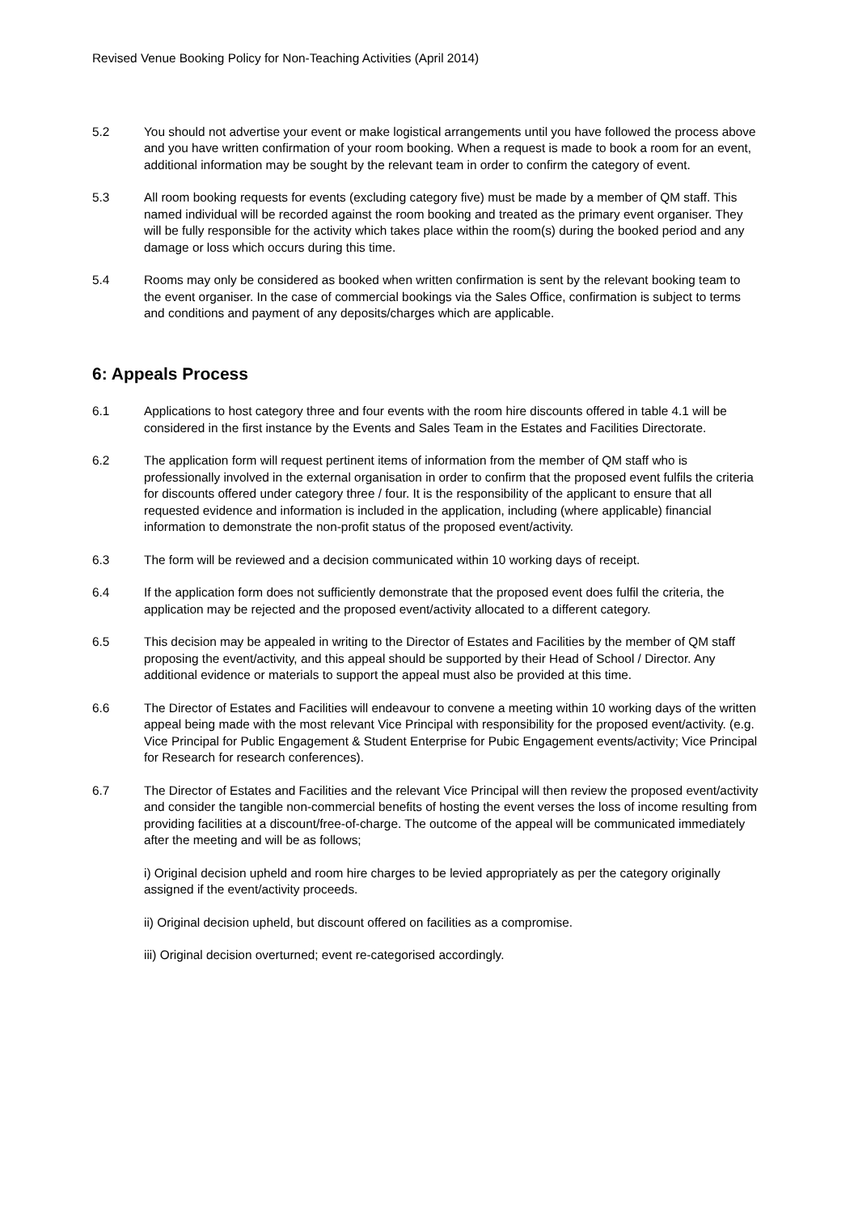Revised Venue Booking Policy for Non-Teaching Activities (April 2014)
5.2 You should not advertise your event or make logistical arrangements until you have followed the process above and you have written confirmation of your room booking. When a request is made to book a room for an event, additional information may be sought by the relevant team in order to confirm the category of event.
5.3 All room booking requests for events (excluding category five) must be made by a member of QM staff. This named individual will be recorded against the room booking and treated as the primary event organiser. They will be fully responsible for the activity which takes place within the room(s) during the booked period and any damage or loss which occurs during this time.
5.4 Rooms may only be considered as booked when written confirmation is sent by the relevant booking team to the event organiser. In the case of commercial bookings via the Sales Office, confirmation is subject to terms and conditions and payment of any deposits/charges which are applicable.
6: Appeals Process
6.1 Applications to host category three and four events with the room hire discounts offered in table 4.1 will be considered in the first instance by the Events and Sales Team in the Estates and Facilities Directorate.
6.2 The application form will request pertinent items of information from the member of QM staff who is professionally involved in the external organisation in order to confirm that the proposed event fulfils the criteria for discounts offered under category three / four. It is the responsibility of the applicant to ensure that all requested evidence and information is included in the application, including (where applicable) financial information to demonstrate the non-profit status of the proposed event/activity.
6.3 The form will be reviewed and a decision communicated within 10 working days of receipt.
6.4 If the application form does not sufficiently demonstrate that the proposed event does fulfil the criteria, the application may be rejected and the proposed event/activity allocated to a different category.
6.5 This decision may be appealed in writing to the Director of Estates and Facilities by the member of QM staff proposing the event/activity, and this appeal should be supported by their Head of School / Director. Any additional evidence or materials to support the appeal must also be provided at this time.
6.6 The Director of Estates and Facilities will endeavour to convene a meeting within 10 working days of the written appeal being made with the most relevant Vice Principal with responsibility for the proposed event/activity. (e.g. Vice Principal for Public Engagement & Student Enterprise for Pubic Engagement events/activity; Vice Principal for Research for research conferences).
6.7 The Director of Estates and Facilities and the relevant Vice Principal will then review the proposed event/activity and consider the tangible non-commercial benefits of hosting the event verses the loss of income resulting from providing facilities at a discount/free-of-charge. The outcome of the appeal will be communicated immediately after the meeting and will be as follows;
i) Original decision upheld and room hire charges to be levied appropriately as per the category originally assigned if the event/activity proceeds.
ii) Original decision upheld, but discount offered on facilities as a compromise.
iii) Original decision overturned; event re-categorised accordingly.